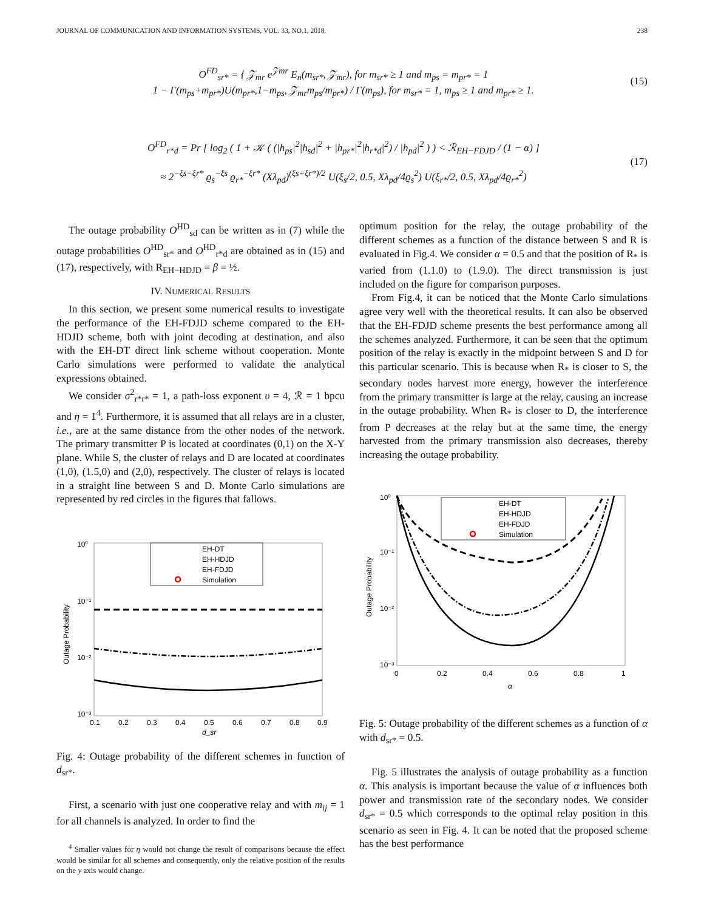JOURNAL OF COMMUNICATION AND INFORMATION SYSTEMS, VOL. 33, NO.1, 2018. 238
O<sup>FD</sup><sub>sr*</sub> = { 𝒵<sub>mr</sub> e<sup>𝒵mr</sup> E<sub>n</sub>(m<sub>sr*</sub>, 𝒵<sub>mr</sub>), for m<sub>sr*</sub> ≥ 1 and m<sub>ps</sub> = m<sub>pr*</sub> = 1
1 − Γ(m<sub>ps</sub>+m<sub>pr*</sub>)U(m<sub>pr*</sub>,1−m<sub>ps</sub>, 𝒵<sub>mr</sub>m<sub>ps</sub>/m<sub>pr*</sub>) / Γ(m<sub>ps</sub>), for m<sub>sr*</sub> = 1, m<sub>ps</sub> ≥ 1 and m<sub>pr*</sub> ≥ 1.
(15)
O<sup>FD</sup><sub>r*d</sub> = Pr [ log<sub>2</sub> ( 1 + 𝒦 ( (|h<sub>ps</sub>|<sup>2</sup>|h<sub>sd</sub>|<sup>2</sup> + |h<sub>pr*</sub>|<sup>2</sup>|h<sub>r*d</sub>|<sup>2</sup>) / |h<sub>pd</sub>|<sup>2</sup> ) ) < ℛ<sub>EH−FDJD</sub> / (1 − α) ]
≈ 2<sup>−ξs−ξr*</sup> ϱ<sub>s</sub><sup>−ξs</sup> ϱ<sub>r*</sub><sup>−ξr*</sup> (Xλ<sub>pd</sub>)<sup>(ξs+ξr*)/2</sup> U(ξ<sub>s</sub>/2, 0.5, Xλ<sub>pd</sub>/4ϱ<sub>s</sub><sup>2</sup>) U(ξ<sub>r*</sub>/2, 0.5, Xλ<sub>pd</sub>/4ϱ<sub>r*</sub><sup>2</sup>)
(17)
The outage probability O<sup>HD</sup><sub>sd</sub> can be written as in (7) while the outage probabilities O<sup>HD</sup><sub>sr*</sub> and O<sup>HD</sup><sub>r*d</sub> are obtained as in (15) and (17), respectively, with R<sub>EH−HDJD</sub> = β = ½.
IV. NUMERICAL RESULTS
In this section, we present some numerical results to investigate the performance of the EH-FDJD scheme compared to the EH-HDJD scheme, both with joint decoding at destination, and also with the EH-DT direct link scheme without cooperation. Monte Carlo simulations were performed to validate the analytical expressions obtained.
We consider σ<sup>2</sup><sub>r*r*</sub> = 1, a path-loss exponent υ = 4, ℛ = 1 bpcu and η = 1<sup>4</sup>. Furthermore, it is assumed that all relays are in a cluster, i.e., are at the same distance from the other nodes of the network. The primary transmitter P is located at coordinates (0,1) on the X-Y plane. While S, the cluster of relays and D are located at coordinates (1,0), (1.5,0) and (2,0), respectively. The cluster of relays is located in a straight line between S and D. Monte Carlo simulations are represented by red circles in the figures that fallows.
Outage Probability
10⁰
10⁻¹
10⁻²
10⁻³
0.1
0.2
0.3
0.4
0.5
0.6
0.7
0.8
0.9
d_sr
EH-DT
EH-HDJD
EH-FDJD
Simulation
Fig. 4: Outage probability of the different schemes in function of d<sub>sr*</sub>.
First, a scenario with just one cooperative relay and with m<sub>ij</sub> = 1 for all channels is analyzed. In order to find the
<sup>4</sup> Smaller values for η would not change the result of comparisons because the effect would be similar for all schemes and consequently, only the relative position of the results on the y axis would change.
optimum position for the relay, the outage probability of the different schemes as a function of the distance between S and R is evaluated in Fig.4. We consider α = 0.5 and that the position of R<sub>*</sub> is varied from (1.1.0) to (1.9.0). The direct transmission is just included on the figure for comparison purposes.
From Fig.4, it can be noticed that the Monte Carlo simulations agree very well with the theoretical results. It can also be observed that the EH-FDJD scheme presents the best performance among all the schemes analyzed. Furthermore, it can be seen that the optimum position of the relay is exactly in the midpoint between S and D for this particular scenario. This is because when R<sub>*</sub> is closer to S, the secondary nodes harvest more energy, however the interference from the primary transmitter is large at the relay, causing an increase in the outage probability. When R<sub>*</sub> is closer to D, the interference from P decreases at the relay but at the same time, the energy harvested from the primary transmission also decreases, thereby increasing the outage probability.
Outage Probability
10⁰
10⁻¹
10⁻²
10⁻³
0
0.2
0.4
0.6
0.8
1
α
EH-DT
EH-HDJD
EH-FDJD
Simulation
Fig. 5: Outage probability of the different schemes as a function of α with d<sub>sr*</sub> = 0.5.
Fig. 5 illustrates the analysis of outage probability as a function α. This analysis is important because the value of α influences both power and transmission rate of the secondary nodes. We consider d<sub>sr*</sub> = 0.5 which corresponds to the optimal relay position in this scenario as seen in Fig. 4. It can be noted that the proposed scheme has the best performance